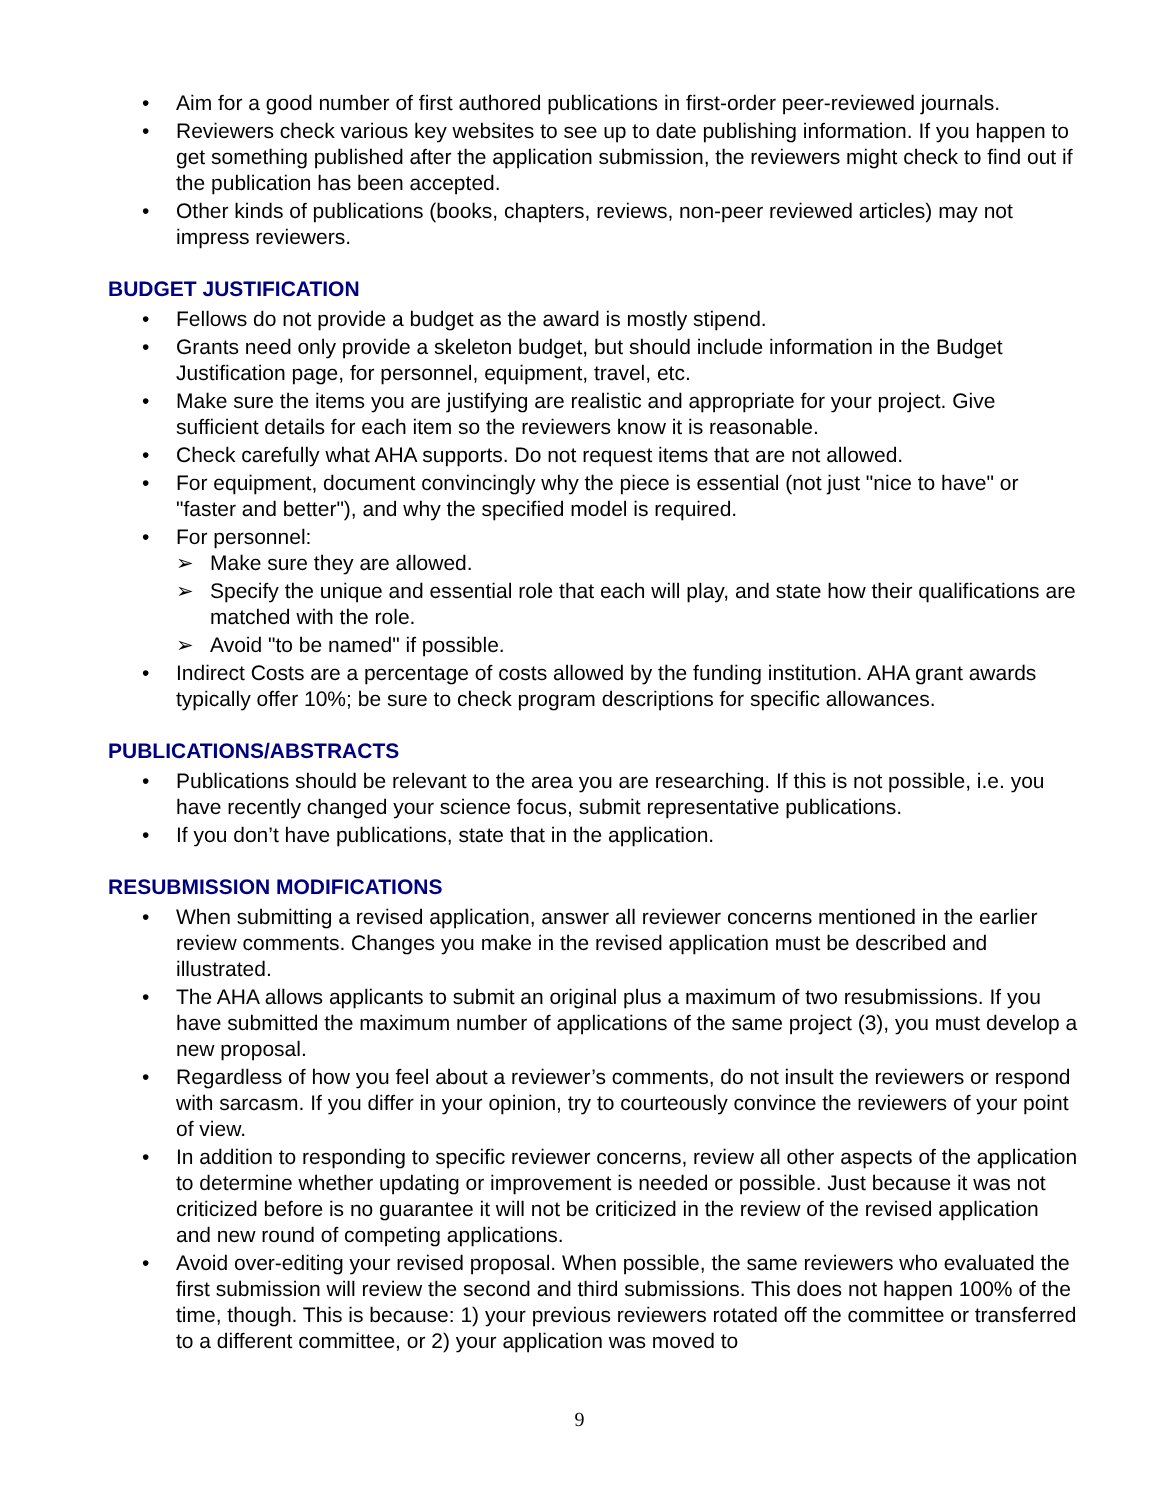• Aim for a good number of first authored publications in first-order peer-reviewed journals.
• Reviewers check various key websites to see up to date publishing information. If you happen to get something published after the application submission, the reviewers might check to find out if the publication has been accepted.
• Other kinds of publications (books, chapters, reviews, non-peer reviewed articles) may not impress reviewers.
BUDGET JUSTIFICATION
• Fellows do not provide a budget as the award is mostly stipend.
• Grants need only provide a skeleton budget, but should include information in the Budget Justification page, for personnel, equipment, travel, etc.
• Make sure the items you are justifying are realistic and appropriate for your project. Give sufficient details for each item so the reviewers know it is reasonable.
• Check carefully what AHA supports. Do not request items that are not allowed.
• For equipment, document convincingly why the piece is essential (not just "nice to have" or "faster and better"), and why the specified model is required.
• For personnel:
➢ Make sure they are allowed.
➢ Specify the unique and essential role that each will play, and state how their qualifications are matched with the role.
➢ Avoid "to be named" if possible.
• Indirect Costs are a percentage of costs allowed by the funding institution. AHA grant awards typically offer 10%; be sure to check program descriptions for specific allowances.
PUBLICATIONS/ABSTRACTS
• Publications should be relevant to the area you are researching. If this is not possible, i.e. you have recently changed your science focus, submit representative publications.
• If you don’t have publications, state that in the application.
RESUBMISSION MODIFICATIONS
• When submitting a revised application, answer all reviewer concerns mentioned in the earlier review comments. Changes you make in the revised application must be described and illustrated.
• The AHA allows applicants to submit an original plus a maximum of two resubmissions. If you have submitted the maximum number of applications of the same project (3), you must develop a new proposal.
• Regardless of how you feel about a reviewer’s comments, do not insult the reviewers or respond with sarcasm. If you differ in your opinion, try to courteously convince the reviewers of your point of view.
• In addition to responding to specific reviewer concerns, review all other aspects of the application to determine whether updating or improvement is needed or possible. Just because it was not criticized before is no guarantee it will not be criticized in the review of the revised application and new round of competing applications.
• Avoid over-editing your revised proposal. When possible, the same reviewers who evaluated the first submission will review the second and third submissions. This does not happen 100% of the time, though. This is because: 1) your previous reviewers rotated off the committee or transferred to a different committee, or 2) your application was moved to
9